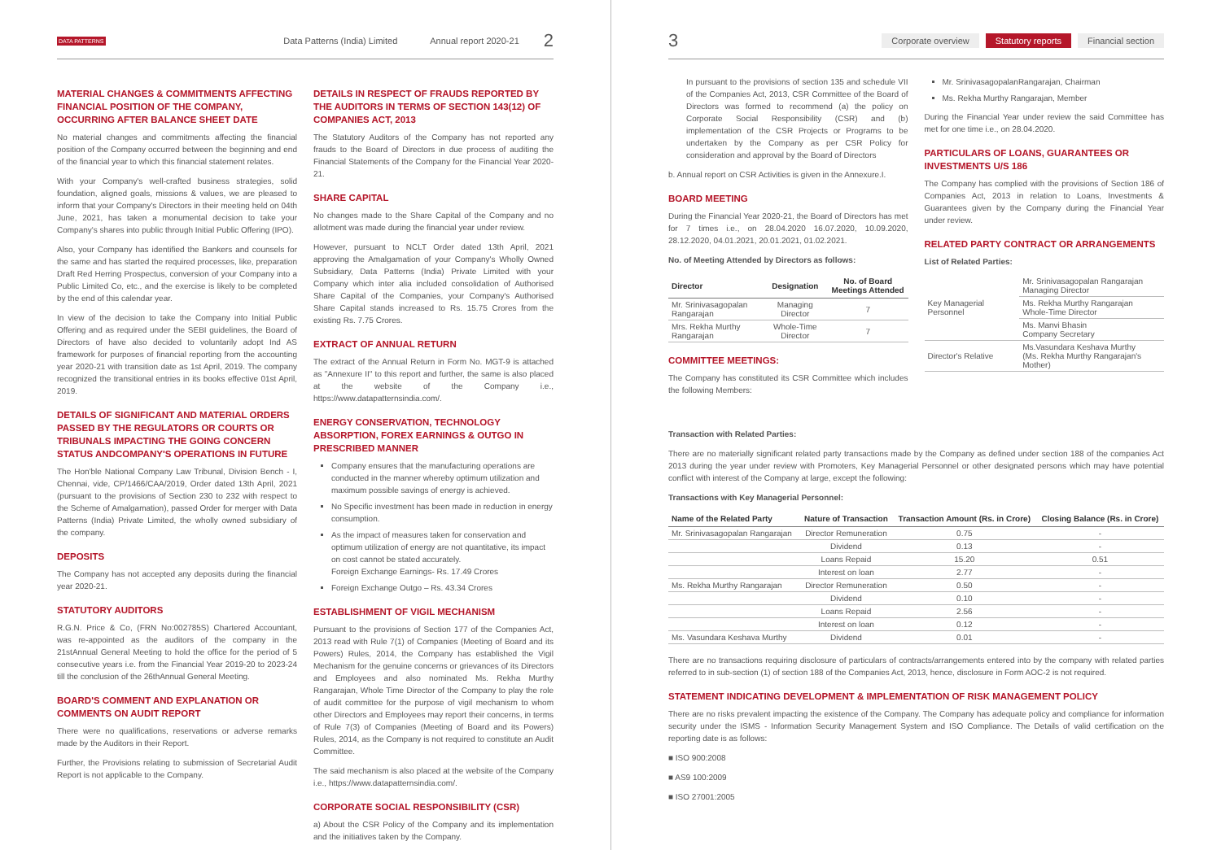DATA PATTERNS Data Patterns (India) Limited Annual report 2020-21 2
MATERIAL CHANGES & COMMITMENTS AFFECTING FINANCIAL POSITION OF THE COMPANY, OCCURRING AFTER BALANCE SHEET DATE
No material changes and commitments affecting the financial position of the Company occurred between the beginning and end of the financial year to which this financial statement relates.
With your Company's well-crafted business strategies, solid foundation, aligned goals, missions & values, we are pleased to inform that your Company's Directors in their meeting held on 04th June, 2021, has taken a monumental decision to take your Company's shares into public through Initial Public Offering (IPO).
Also, your Company has identified the Bankers and counsels for the same and has started the required processes, like, preparation Draft Red Herring Prospectus, conversion of your Company into a Public Limited Co, etc., and the exercise is likely to be completed by the end of this calendar year.
In view of the decision to take the Company into Initial Public Offering and as required under the SEBI guidelines, the Board of Directors of have also decided to voluntarily adopt Ind AS framework for purposes of financial reporting from the accounting year 2020-21 with transition date as 1st April, 2019. The company recognized the transitional entries in its books effective 01st April, 2019.
DETAILS OF SIGNIFICANT AND MATERIAL ORDERS PASSED BY THE REGULATORS OR COURTS OR TRIBUNALS IMPACTING THE GOING CONCERN STATUS ANDCOMPANY'S OPERATIONS IN FUTURE
The Hon'ble National Company Law Tribunal, Division Bench - I, Chennai, vide, CP/1466/CAA/2019, Order dated 13th April, 2021 (pursuant to the provisions of Section 230 to 232 with respect to the Scheme of Amalgamation), passed Order for merger with Data Patterns (India) Private Limited, the wholly owned subsidiary of the company.
DEPOSITS
The Company has not accepted any deposits during the financial year 2020-21.
STATUTORY AUDITORS
R.G.N. Price & Co, (FRN No:002785S) Chartered Accountant, was re-appointed as the auditors of the company in the 21stAnnual General Meeting to hold the office for the period of 5 consecutive years i.e. from the Financial Year 2019-20 to 2023-24 till the conclusion of the 26thAnnual General Meeting.
BOARD'S COMMENT AND EXPLANATION OR COMMENTS ON AUDIT REPORT
There were no qualifications, reservations or adverse remarks made by the Auditors in their Report.
Further, the Provisions relating to submission of Secretarial Audit Report is not applicable to the Company.
DETAILS IN RESPECT OF FRAUDS REPORTED BY THE AUDITORS IN TERMS OF SECTION 143(12) OF COMPANIES ACT, 2013
The Statutory Auditors of the Company has not reported any frauds to the Board of Directors in due process of auditing the Financial Statements of the Company for the Financial Year 2020-21.
SHARE CAPITAL
No changes made to the Share Capital of the Company and no allotment was made during the financial year under review.
However, pursuant to NCLT Order dated 13th April, 2021 approving the Amalgamation of your Company's Wholly Owned Subsidiary, Data Patterns (India) Private Limited with your Company which inter alia included consolidation of Authorised Share Capital of the Companies, your Company's Authorised Share Capital stands increased to Rs. 15.75 Crores from the existing Rs. 7.75 Crores.
EXTRACT OF ANNUAL RETURN
The extract of the Annual Return in Form No. MGT-9 is attached as "Annexure II" to this report and further, the same is also placed at the website of the Company i.e., https://www.datapatternsindia.com/.
ENERGY CONSERVATION, TECHNOLOGY ABSORPTION, FOREX EARNINGS & OUTGO IN PRESCRIBED MANNER
Company ensures that the manufacturing operations are conducted in the manner whereby optimum utilization and maximum possible savings of energy is achieved.
No Specific investment has been made in reduction in energy consumption.
As the impact of measures taken for conservation and optimum utilization of energy are not quantitative, its impact on cost cannot be stated accurately.
Foreign Exchange Earnings- Rs. 17.49 Crores
Foreign Exchange Outgo – Rs. 43.34 Crores
ESTABLISHMENT OF VIGIL MECHANISM
Pursuant to the provisions of Section 177 of the Companies Act, 2013 read with Rule 7(1) of Companies (Meeting of Board and its Powers) Rules, 2014, the Company has established the Vigil Mechanism for the genuine concerns or grievances of its Directors and Employees and also nominated Ms. Rekha Murthy Rangarajan, Whole Time Director of the Company to play the role of audit committee for the purpose of vigil mechanism to whom other Directors and Employees may report their concerns, in terms of Rule 7(3) of Companies (Meeting of Board and its Powers) Rules, 2014, as the Company is not required to constitute an Audit Committee.
The said mechanism is also placed at the website of the Company i.e., https://www.datapatternsindia.com/.
CORPORATE SOCIAL RESPONSIBILITY (CSR)
a) About the CSR Policy of the Company and its implementation and the initiatives taken by the Company.
3 Corporate overview Statutory reports Financial section
In pursuant to the provisions of section 135 and schedule VII of the Companies Act, 2013, CSR Committee of the Board of Directors was formed to recommend (a) the policy on Corporate Social Responsibility (CSR) and (b) implementation of the CSR Projects or Programs to be undertaken by the Company as per CSR Policy for consideration and approval by the Board of Directors
b. Annual report on CSR Activities is given in the Annexure.I.
BOARD MEETING
During the Financial Year 2020-21, the Board of Directors has met for 7 times i.e., on 28.04.2020 16.07.2020, 10.09.2020, 28.12.2020, 04.01.2021, 20.01.2021, 01.02.2021.
No. of Meeting Attended by Directors as follows:
| Director | Designation | No. of Board Meetings Attended |
| --- | --- | --- |
| Mr. Srinivasagopalan Rangarajan | Managing Director | 7 |
| Mrs. Rekha Murthy Rangarajan | Whole-Time Director | 7 |
COMMITTEE MEETINGS:
The Company has constituted its CSR Committee which includes the following Members:
Mr. SrinivasagopalanRangarajan, Chairman
Ms. Rekha Murthy Rangarajan, Member
During the Financial Year under review the said Committee has met for one time i.e., on 28.04.2020.
PARTICULARS OF LOANS, GUARANTEES OR INVESTMENTS U/S 186
The Company has complied with the provisions of Section 186 of Companies Act, 2013 in relation to Loans, Investments & Guarantees given by the Company during the Financial Year under review.
RELATED PARTY CONTRACT OR ARRANGEMENTS
List of Related Parties:
| Key Managerial Personnel | Mr. Srinivasagopalan Rangarajan Managing Director |
| | Ms. Rekha Murthy Rangarajan Whole-Time Director |
| | Ms. Manvi Bhasin Company Secretary |
| Director's Relative | Ms.Vasundara Keshava Murthy (Ms. Rekha Murthy Rangarajan's Mother) |
Transaction with Related Parties:
There are no materially significant related party transactions made by the Company as defined under section 188 of the companies Act 2013 during the year under review with Promoters, Key Managerial Personnel or other designated persons which may have potential conflict with interest of the Company at large, except the following:
Transactions with Key Managerial Personnel:
| Name of the Related Party | Nature of Transaction | Transaction Amount (Rs. in Crore) | Closing Balance (Rs. in Crore) |
| --- | --- | --- | --- |
| Mr. Srinivasagopalan Rangarajan | Director Remuneration | 0.75 | - |
| | Dividend | 0.13 | - |
| | Loans Repaid | 15.20 | 0.51 |
| | Interest on loan | 2.77 | - |
| Ms. Rekha Murthy Rangarajan | Director Remuneration | 0.50 | - |
| | Dividend | 0.10 | - |
| | Loans Repaid | 2.56 | - |
| | Interest on loan | 0.12 | - |
| Ms. Vasundara Keshava Murthy | Dividend | 0.01 | - |
There are no transactions requiring disclosure of particulars of contracts/arrangements entered into by the company with related parties referred to in sub-section (1) of section 188 of the Companies Act, 2013, hence, disclosure in Form AOC-2 is not required.
STATEMENT INDICATING DEVELOPMENT & IMPLEMENTATION OF RISK MANAGEMENT POLICY
There are no risks prevalent impacting the existence of the Company. The Company has adequate policy and compliance for information security under the ISMS - Information Security Management System and ISO Compliance. The Details of valid certification on the reporting date is as follows:
■ ISO 900:2008
■ AS9 100:2009
■ ISO 27001:2005